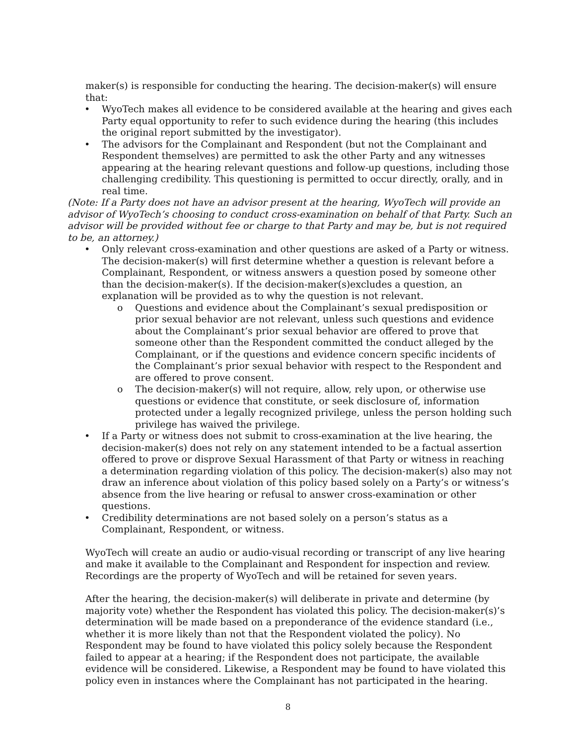maker(s) is responsible for conducting the hearing. The decision-maker(s) will ensure that:
• WyoTech makes all evidence to be considered available at the hearing and gives each Party equal opportunity to refer to such evidence during the hearing (this includes the original report submitted by the investigator).
• The advisors for the Complainant and Respondent (but not the Complainant and Respondent themselves) are permitted to ask the other Party and any witnesses appearing at the hearing relevant questions and follow-up questions, including those challenging credibility. This questioning is permitted to occur directly, orally, and in real time.
(Note: If a Party does not have an advisor present at the hearing, WyoTech will provide an advisor of WyoTech’s choosing to conduct cross-examination on behalf of that Party. Such an advisor will be provided without fee or charge to that Party and may be, but is not required to be, an attorney.)
• Only relevant cross-examination and other questions are asked of a Party or witness. The decision-maker(s) will first determine whether a question is relevant before a Complainant, Respondent, or witness answers a question posed by someone other than the decision-maker(s). If the decision-maker(s)excludes a question, an explanation will be provided as to why the question is not relevant.
o Questions and evidence about the Complainant’s sexual predisposition or prior sexual behavior are not relevant, unless such questions and evidence about the Complainant’s prior sexual behavior are offered to prove that someone other than the Respondent committed the conduct alleged by the Complainant, or if the questions and evidence concern specific incidents of the Complainant’s prior sexual behavior with respect to the Respondent and are offered to prove consent.
o The decision-maker(s) will not require, allow, rely upon, or otherwise use questions or evidence that constitute, or seek disclosure of, information protected under a legally recognized privilege, unless the person holding such privilege has waived the privilege.
• If a Party or witness does not submit to cross-examination at the live hearing, the decision-maker(s) does not rely on any statement intended to be a factual assertion offered to prove or disprove Sexual Harassment of that Party or witness in reaching a determination regarding violation of this policy. The decision-maker(s) also may not draw an inference about violation of this policy based solely on a Party’s or witness’s absence from the live hearing or refusal to answer cross-examination or other questions.
• Credibility determinations are not based solely on a person’s status as a Complainant, Respondent, or witness.
WyoTech will create an audio or audio-visual recording or transcript of any live hearing and make it available to the Complainant and Respondent for inspection and review. Recordings are the property of WyoTech and will be retained for seven years.
After the hearing, the decision-maker(s) will deliberate in private and determine (by majority vote) whether the Respondent has violated this policy. The decision-maker(s)’s determination will be made based on a preponderance of the evidence standard (i.e., whether it is more likely than not that the Respondent violated the policy). No Respondent may be found to have violated this policy solely because the Respondent failed to appear at a hearing; if the Respondent does not participate, the available evidence will be considered. Likewise, a Respondent may be found to have violated this policy even in instances where the Complainant has not participated in the hearing.
8